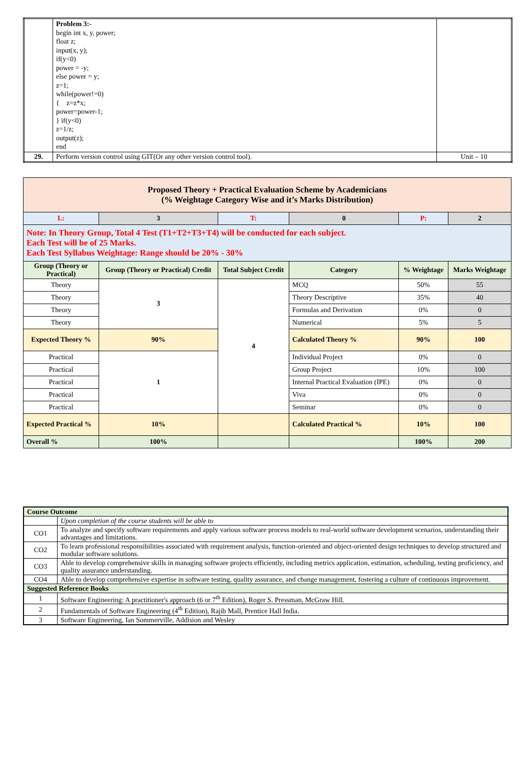| | Problem 3:- begin int x, y, power; float z; input(x, y); if(y<0) power = -y; else power = y; z=1; while(power!=0) { z=z*x; power=power-1; } if(y<0) z=1/z; output(z); end | |
| 29. | Perform version control using GIT(Or any other version control tool). | Unit – 10 |
| Proposed Theory + Practical Evaluation Scheme by Academicians (% Weightage Category Wise and it’s Marks Distribution) | | | | | |
| L: | 3 | T: | 0 | P: | 2 |
| Note: In Theory Group, Total 4 Test (T1+T2+T3+T4) will be conducted for each subject. Each Test will be of 25 Marks. Each Test Syllabus Weightage: Range should be 20% - 30% | | | | | |
| Group (Theory or Practical) | Group (Theory or Practical) Credit | Total Subject Credit | Category | % Weightage | Marks Weightage |
| Theory | 3 | 4 | MCQ | 50% | 55 |
| Theory | | | Theory Descriptive | 35% | 40 |
| Theory | | | Formulas and Derivation | 0% | 0 |
| Theory | | | Numerical | 5% | 5 |
| Expected Theory % | 90% | | Calculated Theory % | 90% | 100 |
| Practical | 1 | | Individual Project | 0% | 0 |
| Practical | | | Group Project | 10% | 100 |
| Practical | | | Internal Practical Evaluation (IPE) | 0% | 0 |
| Practical | | | Viva | 0% | 0 |
| Practical | | | Seminar | 0% | 0 |
| Expected Practical % | 10% | | Calculated Practical % | 10% | 100 |
| Overall % | 100% | | | 100% | 200 |
| Course Outcome | |
| | Upon completion of the course students will be able to |
| CO1 | To analyze and specify software requirements and apply various software process models to real-world software development scenarios, understanding their advantages and limitations. |
| CO2 | To learn professional responsibilities associated with requirement analysis, function-oriented and object-oriented design techniques to develop structured and modular software solutions. |
| CO3 | Able to develop comprehensive skills in managing software projects efficiently, including metrics application, estimation, scheduling, testing proficiency, and quality assurance understanding. |
| CO4 | Able to develop comprehensive expertise in software testing, quality assurance, and change management, fostering a culture of continuous improvement. |
| Suggested Reference Books | |
| 1 | Software Engineering: A practitioner's approach (6 or 7<sup>th</sup> Edition), Roger S. Pressman, McGraw Hill. |
| 2 | Fundamentals of Software Engineering (4<sup>th</sup> Edition), Rajib Mall, Prentice Hall India. |
| 3 | Software Engineering, Ian Sommerville, Addision and Wesley |